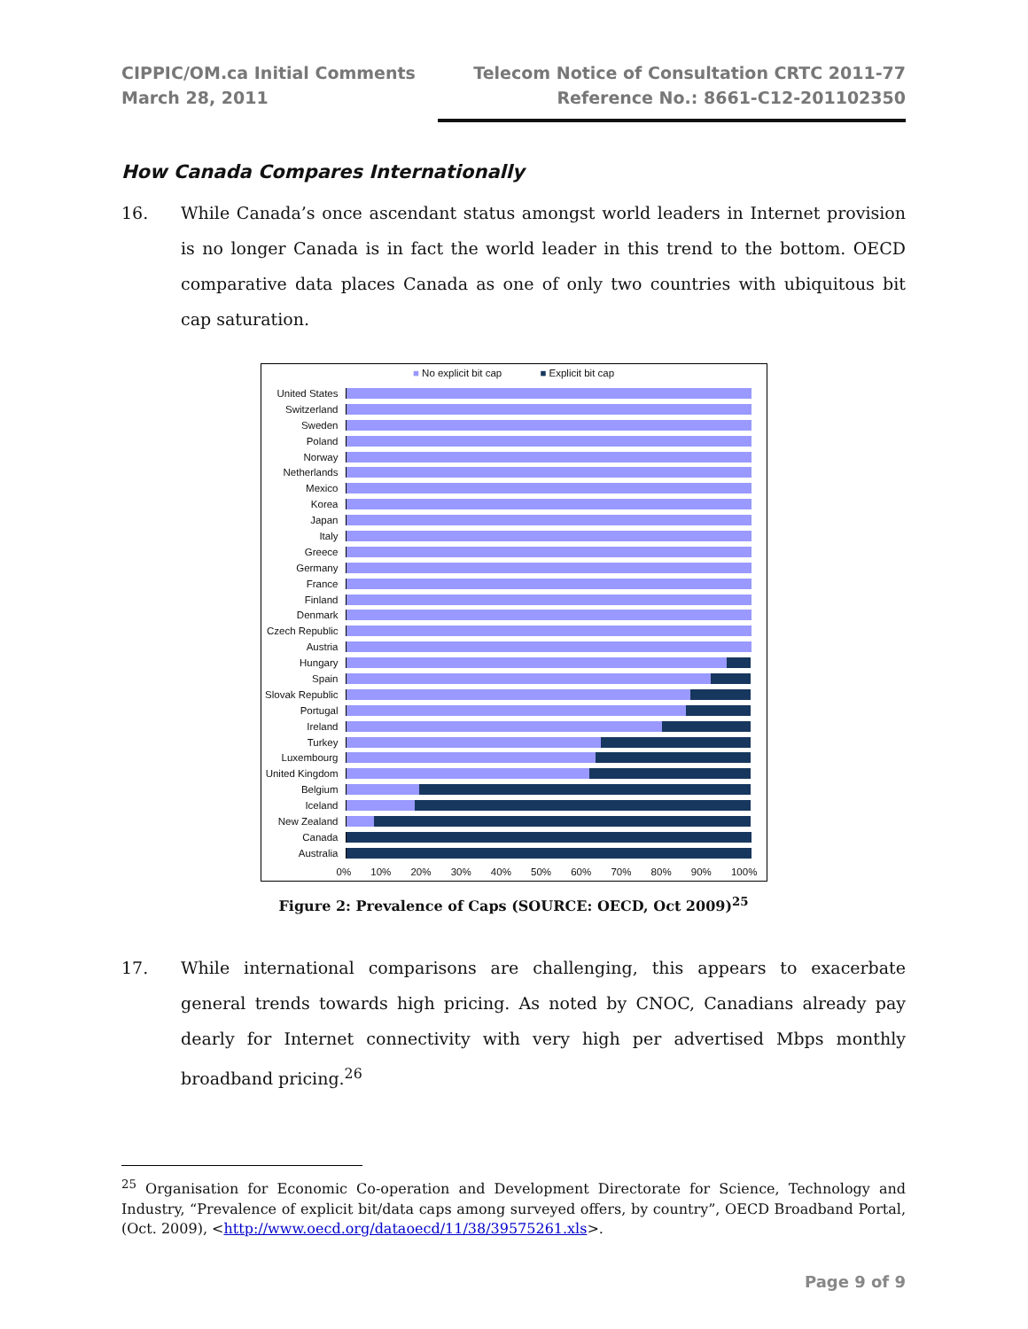CIPPIC/OM.ca Initial Comments
March 28, 2011
Telecom Notice of Consultation CRTC 2011-77
Reference No.: 8661-C12-201102350
How Canada Compares Internationally
16. While Canada’s once ascendant status amongst world leaders in Internet provision is no longer Canada is in fact the world leader in this trend to the bottom. OECD comparative data places Canada as one of only two countries with ubiquitous bit cap saturation.
■ No explicit bit cap ■ Explicit bit cap
United States
Switzerland
Sweden
Poland
Norway
Netherlands
Mexico
Korea
Japan
Italy
Greece
Germany
France
Finland
Denmark
Czech Republic
Austria
Hungary
Spain
Slovak Republic
Portugal
Ireland
Turkey
Luxembourg
United Kingdom
Belgium
Iceland
New Zealand
Canada
Australia
0% 10% 20% 30% 40% 50% 60% 70% 80% 90% 100%
Figure 2: Prevalence of Caps (SOURCE: OECD, Oct 2009)<sup>25</sup>
17. While international comparisons are challenging, this appears to exacerbate general trends towards high pricing. As noted by CNOC, Canadians already pay dearly for Internet connectivity with very high per advertised Mbps monthly broadband pricing.<sup>26</sup>
<sup>25</sup> Organisation for Economic Co-operation and Development Directorate for Science, Technology and Industry, “Prevalence of explicit bit/data caps among surveyed offers, by country”, OECD Broadband Portal, (Oct. 2009), <http://www.oecd.org/dataoecd/11/38/39575261.xls>.
Page 9 of 9